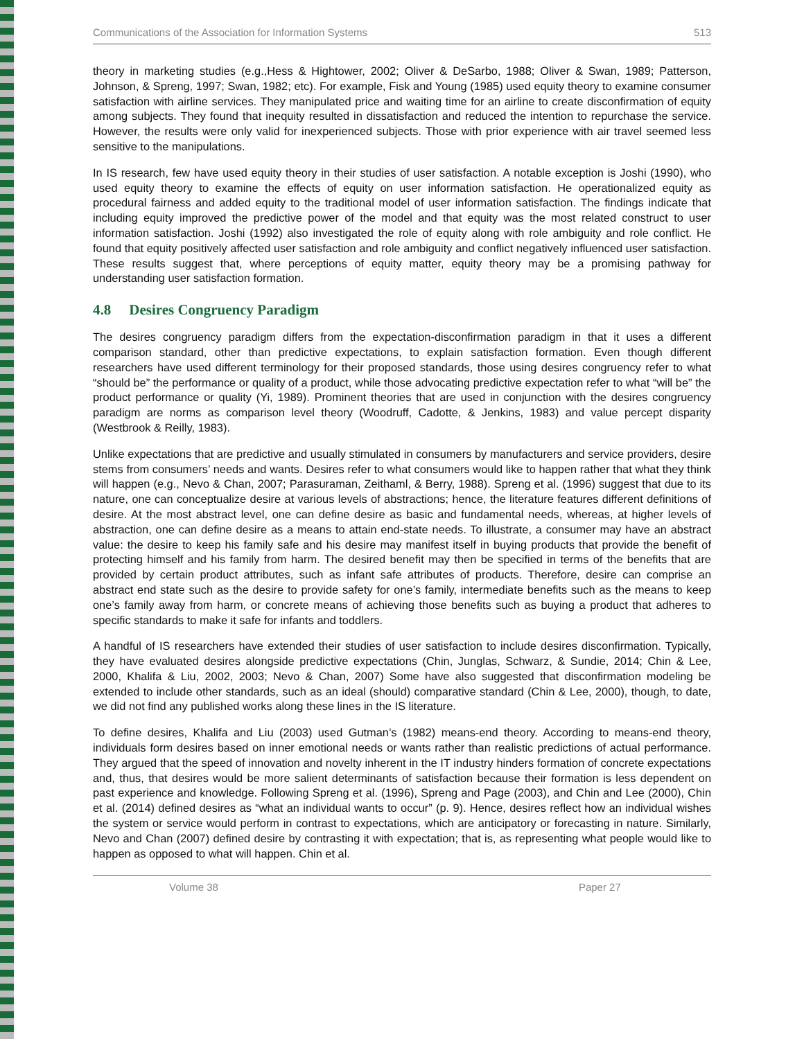Communications of the Association for Information Systems 513
theory in marketing studies (e.g.,Hess & Hightower, 2002; Oliver & DeSarbo, 1988; Oliver & Swan, 1989; Patterson, Johnson, & Spreng, 1997; Swan, 1982; etc). For example, Fisk and Young (1985) used equity theory to examine consumer satisfaction with airline services. They manipulated price and waiting time for an airline to create disconfirmation of equity among subjects. They found that inequity resulted in dissatisfaction and reduced the intention to repurchase the service. However, the results were only valid for inexperienced subjects. Those with prior experience with air travel seemed less sensitive to the manipulations.
In IS research, few have used equity theory in their studies of user satisfaction. A notable exception is Joshi (1990), who used equity theory to examine the effects of equity on user information satisfaction. He operationalized equity as procedural fairness and added equity to the traditional model of user information satisfaction. The findings indicate that including equity improved the predictive power of the model and that equity was the most related construct to user information satisfaction. Joshi (1992) also investigated the role of equity along with role ambiguity and role conflict. He found that equity positively affected user satisfaction and role ambiguity and conflict negatively influenced user satisfaction. These results suggest that, where perceptions of equity matter, equity theory may be a promising pathway for understanding user satisfaction formation.
4.8 Desires Congruency Paradigm
The desires congruency paradigm differs from the expectation-disconfirmation paradigm in that it uses a different comparison standard, other than predictive expectations, to explain satisfaction formation. Even though different researchers have used different terminology for their proposed standards, those using desires congruency refer to what “should be” the performance or quality of a product, while those advocating predictive expectation refer to what “will be” the product performance or quality (Yi, 1989). Prominent theories that are used in conjunction with the desires congruency paradigm are norms as comparison level theory (Woodruff, Cadotte, & Jenkins, 1983) and value percept disparity (Westbrook & Reilly, 1983).
Unlike expectations that are predictive and usually stimulated in consumers by manufacturers and service providers, desire stems from consumers’ needs and wants. Desires refer to what consumers would like to happen rather that what they think will happen (e.g., Nevo & Chan, 2007; Parasuraman, Zeithaml, & Berry, 1988). Spreng et al. (1996) suggest that due to its nature, one can conceptualize desire at various levels of abstractions; hence, the literature features different definitions of desire. At the most abstract level, one can define desire as basic and fundamental needs, whereas, at higher levels of abstraction, one can define desire as a means to attain end-state needs. To illustrate, a consumer may have an abstract value: the desire to keep his family safe and his desire may manifest itself in buying products that provide the benefit of protecting himself and his family from harm. The desired benefit may then be specified in terms of the benefits that are provided by certain product attributes, such as infant safe attributes of products. Therefore, desire can comprise an abstract end state such as the desire to provide safety for one’s family, intermediate benefits such as the means to keep one’s family away from harm, or concrete means of achieving those benefits such as buying a product that adheres to specific standards to make it safe for infants and toddlers.
A handful of IS researchers have extended their studies of user satisfaction to include desires disconfirmation. Typically, they have evaluated desires alongside predictive expectations (Chin, Junglas, Schwarz, & Sundie, 2014; Chin & Lee, 2000, Khalifa & Liu, 2002, 2003; Nevo & Chan, 2007) Some have also suggested that disconfirmation modeling be extended to include other standards, such as an ideal (should) comparative standard (Chin & Lee, 2000), though, to date, we did not find any published works along these lines in the IS literature.
To define desires, Khalifa and Liu (2003) used Gutman’s (1982) means-end theory. According to means-end theory, individuals form desires based on inner emotional needs or wants rather than realistic predictions of actual performance. They argued that the speed of innovation and novelty inherent in the IT industry hinders formation of concrete expectations and, thus, that desires would be more salient determinants of satisfaction because their formation is less dependent on past experience and knowledge. Following Spreng et al. (1996), Spreng and Page (2003), and Chin and Lee (2000), Chin et al. (2014) defined desires as “what an individual wants to occur” (p. 9). Hence, desires reflect how an individual wishes the system or service would perform in contrast to expectations, which are anticipatory or forecasting in nature. Similarly, Nevo and Chan (2007) defined desire by contrasting it with expectation; that is, as representing what people would like to happen as opposed to what will happen. Chin et al.
Volume 38 Paper 27